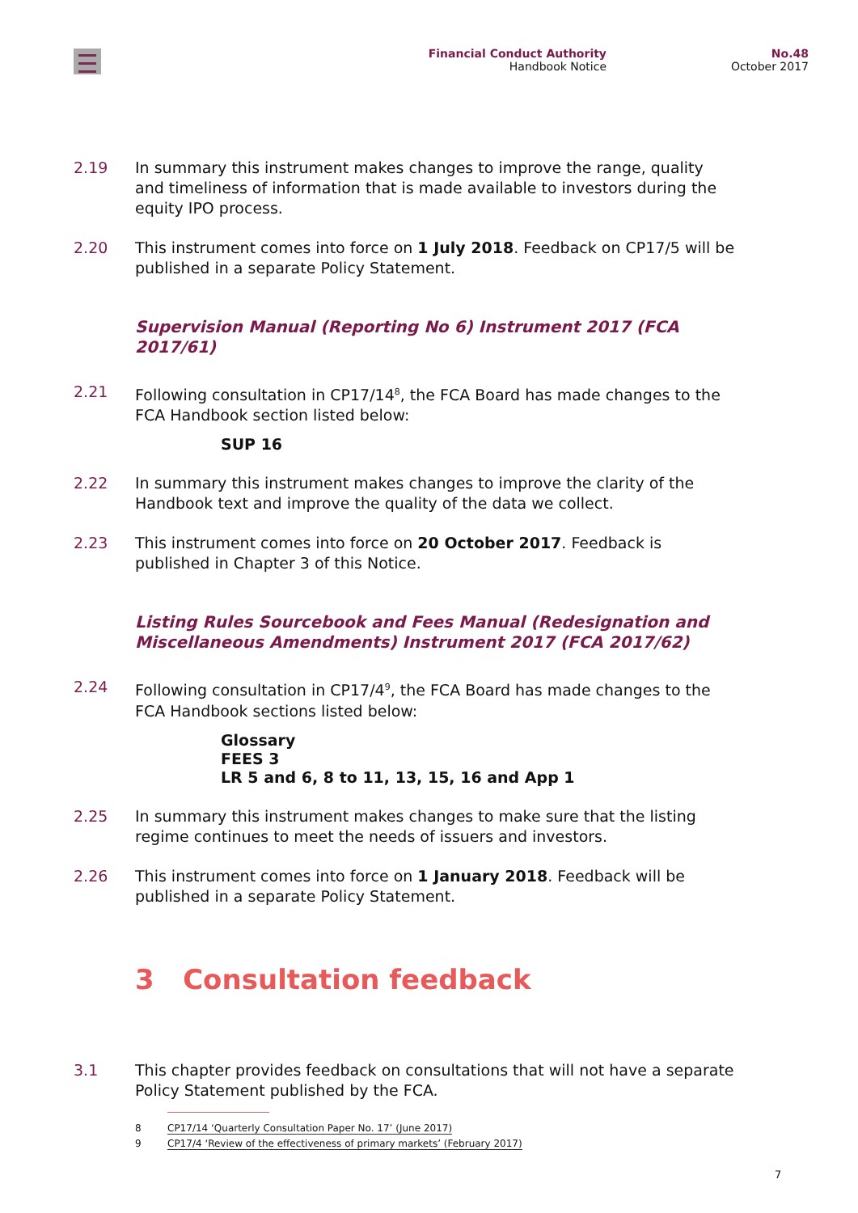Financial Conduct Authority
Handbook Notice
No.48
October 2017
2.19 In summary this instrument makes changes to improve the range, quality and timeliness of information that is made available to investors during the equity IPO process.
2.20 This instrument comes into force on 1 July 2018. Feedback on CP17/5 will be published in a separate Policy Statement.
Supervision Manual (Reporting No 6) Instrument 2017 (FCA 2017/61)
2.21 Following consultation in CP17/14<sup>8</sup>, the FCA Board has made changes to the FCA Handbook section listed below:
SUP 16
2.22 In summary this instrument makes changes to improve the clarity of the Handbook text and improve the quality of the data we collect.
2.23 This instrument comes into force on 20 October 2017. Feedback is published in Chapter 3 of this Notice.
Listing Rules Sourcebook and Fees Manual (Redesignation and Miscellaneous Amendments) Instrument 2017 (FCA 2017/62)
2.24 Following consultation in CP17/4<sup>9</sup>, the FCA Board has made changes to the FCA Handbook sections listed below:
Glossary
FEES 3
LR 5 and 6, 8 to 11, 13, 15, 16 and App 1
2.25 In summary this instrument makes changes to make sure that the listing regime continues to meet the needs of issuers and investors.
2.26 This instrument comes into force on 1 January 2018. Feedback will be published in a separate Policy Statement.
3 Consultation feedback
3.1 This chapter provides feedback on consultations that will not have a separate Policy Statement published by the FCA.
8 CP17/14 ‘Quarterly Consultation Paper No. 17’ (June 2017)
9 CP17/4 ‘Review of the effectiveness of primary markets’ (February 2017)
7